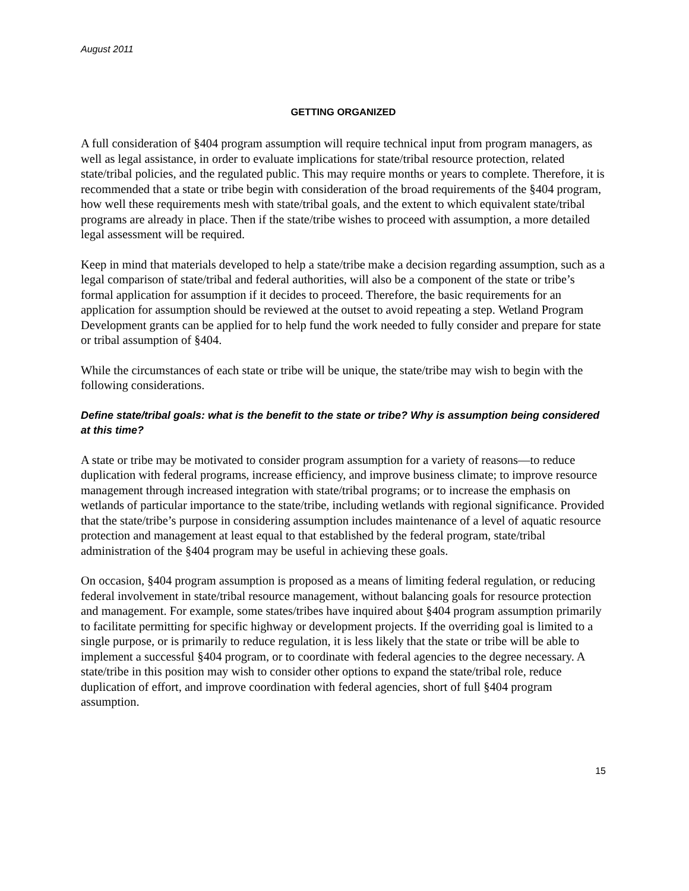August 2011
GETTING ORGANIZED
A full consideration of §404 program assumption will require technical input from program managers, as well as legal assistance, in order to evaluate implications for state/tribal resource protection, related state/tribal policies, and the regulated public. This may require months or years to complete. Therefore, it is recommended that a state or tribe begin with consideration of the broad requirements of the §404 program, how well these requirements mesh with state/tribal goals, and the extent to which equivalent state/tribal programs are already in place. Then if the state/tribe wishes to proceed with assumption, a more detailed legal assessment will be required.
Keep in mind that materials developed to help a state/tribe make a decision regarding assumption, such as a legal comparison of state/tribal and federal authorities, will also be a component of the state or tribe’s formal application for assumption if it decides to proceed. Therefore, the basic requirements for an application for assumption should be reviewed at the outset to avoid repeating a step. Wetland Program Development grants can be applied for to help fund the work needed to fully consider and prepare for state or tribal assumption of §404.
While the circumstances of each state or tribe will be unique, the state/tribe may wish to begin with the following considerations.
Define state/tribal goals: what is the benefit to the state or tribe? Why is assumption being considered at this time?
A state or tribe may be motivated to consider program assumption for a variety of reasons—to reduce duplication with federal programs, increase efficiency, and improve business climate; to improve resource management through increased integration with state/tribal programs; or to increase the emphasis on wetlands of particular importance to the state/tribe, including wetlands with regional significance. Provided that the state/tribe’s purpose in considering assumption includes maintenance of a level of aquatic resource protection and management at least equal to that established by the federal program, state/tribal administration of the §404 program may be useful in achieving these goals.
On occasion, §404 program assumption is proposed as a means of limiting federal regulation, or reducing federal involvement in state/tribal resource management, without balancing goals for resource protection and management. For example, some states/tribes have inquired about §404 program assumption primarily to facilitate permitting for specific highway or development projects. If the overriding goal is limited to a single purpose, or is primarily to reduce regulation, it is less likely that the state or tribe will be able to implement a successful §404 program, or to coordinate with federal agencies to the degree necessary. A state/tribe in this position may wish to consider other options to expand the state/tribal role, reduce duplication of effort, and improve coordination with federal agencies, short of full §404 program assumption.
15